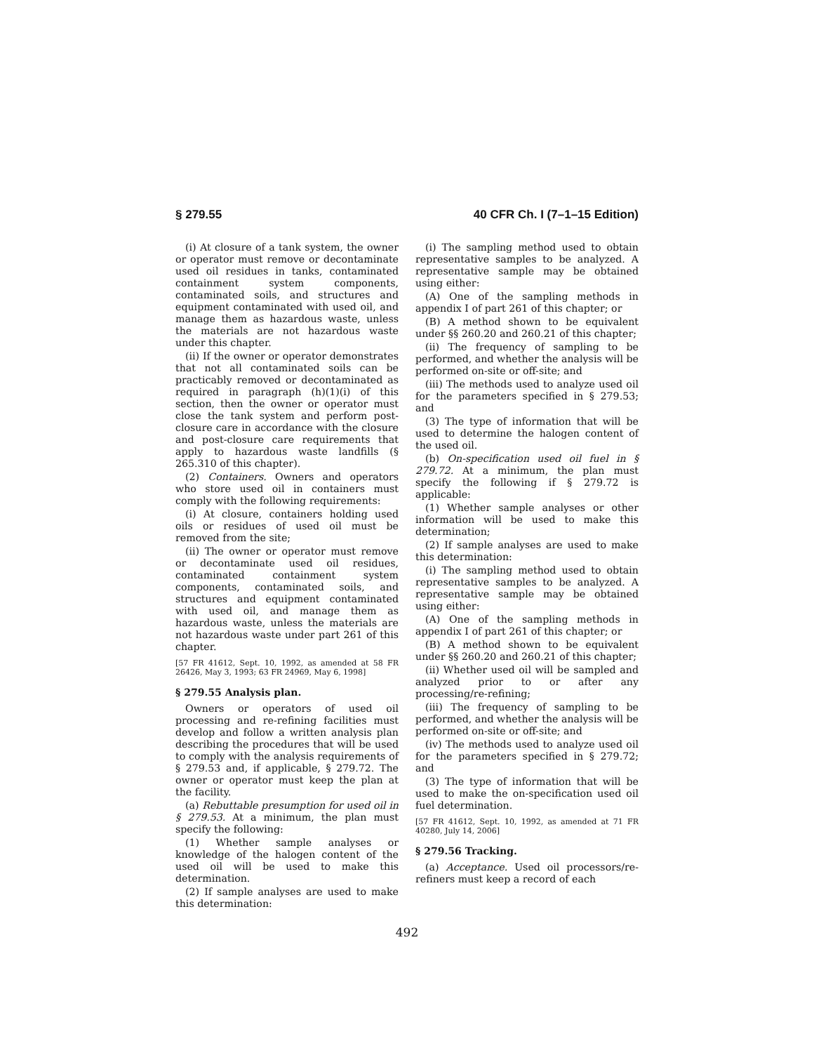§ 279.55 40 CFR Ch. I (7–1–15 Edition)
(i) At closure of a tank system, the owner or operator must remove or decontaminate used oil residues in tanks, contaminated containment system components, contaminated soils, and structures and equipment contaminated with used oil, and manage them as hazardous waste, unless the materials are not hazardous waste under this chapter.
(ii) If the owner or operator demonstrates that not all contaminated soils can be practicably removed or decontaminated as required in paragraph (h)(1)(i) of this section, then the owner or operator must close the tank system and perform post-closure care in accordance with the closure and post-closure care requirements that apply to hazardous waste landfills (§ 265.310 of this chapter).
(2) Containers. Owners and operators who store used oil in containers must comply with the following requirements:
(i) At closure, containers holding used oils or residues of used oil must be removed from the site;
(ii) The owner or operator must remove or decontaminate used oil residues, contaminated containment system components, contaminated soils, and structures and equipment contaminated with used oil, and manage them as hazardous waste, unless the materials are not hazardous waste under part 261 of this chapter.
[57 FR 41612, Sept. 10, 1992, as amended at 58 FR 26426, May 3, 1993; 63 FR 24969, May 6, 1998]
§ 279.55 Analysis plan.
Owners or operators of used oil processing and re-refining facilities must develop and follow a written analysis plan describing the procedures that will be used to comply with the analysis requirements of § 279.53 and, if applicable, § 279.72. The owner or operator must keep the plan at the facility.
(a) Rebuttable presumption for used oil in § 279.53. At a minimum, the plan must specify the following:
(1) Whether sample analyses or knowledge of the halogen content of the used oil will be used to make this determination.
(2) If sample analyses are used to make this determination:
(i) The sampling method used to obtain representative samples to be analyzed. A representative sample may be obtained using either:
(A) One of the sampling methods in appendix I of part 261 of this chapter; or
(B) A method shown to be equivalent under §§ 260.20 and 260.21 of this chapter;
(ii) The frequency of sampling to be performed, and whether the analysis will be performed on-site or off-site; and
(iii) The methods used to analyze used oil for the parameters specified in § 279.53; and
(3) The type of information that will be used to determine the halogen content of the used oil.
(b) On-specification used oil fuel in § 279.72. At a minimum, the plan must specify the following if § 279.72 is applicable:
(1) Whether sample analyses or other information will be used to make this determination;
(2) If sample analyses are used to make this determination:
(i) The sampling method used to obtain representative samples to be analyzed. A representative sample may be obtained using either:
(A) One of the sampling methods in appendix I of part 261 of this chapter; or
(B) A method shown to be equivalent under §§ 260.20 and 260.21 of this chapter;
(ii) Whether used oil will be sampled and analyzed prior to or after any processing/re-refining;
(iii) The frequency of sampling to be performed, and whether the analysis will be performed on-site or off-site; and
(iv) The methods used to analyze used oil for the parameters specified in § 279.72; and
(3) The type of information that will be used to make the on-specification used oil fuel determination.
[57 FR 41612, Sept. 10, 1992, as amended at 71 FR 40280, July 14, 2006]
§ 279.56 Tracking.
(a) Acceptance. Used oil processors/re-refiners must keep a record of each
492